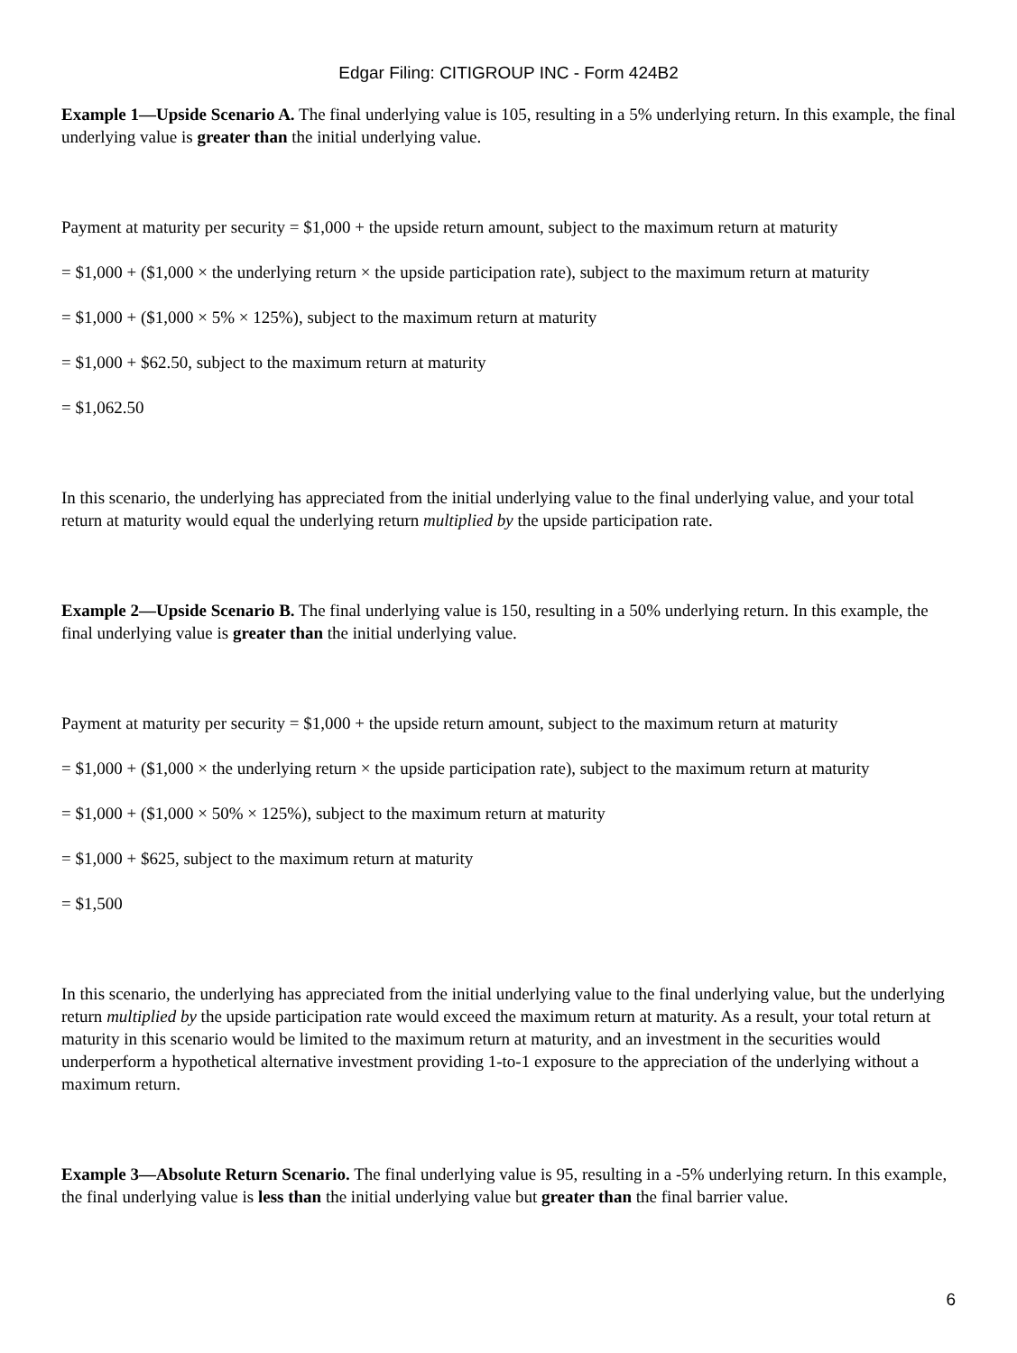Edgar Filing: CITIGROUP INC - Form 424B2
Example 1—Upside Scenario A. The final underlying value is 105, resulting in a 5% underlying return. In this example, the final underlying value is greater than the initial underlying value.
Payment at maturity per security = $1,000 + the upside return amount, subject to the maximum return at maturity
= $1,000 + ($1,000 × the underlying return × the upside participation rate), subject to the maximum return at maturity
= $1,000 + ($1,000 × 5% × 125%), subject to the maximum return at maturity
= $1,000 + $62.50, subject to the maximum return at maturity
= $1,062.50
In this scenario, the underlying has appreciated from the initial underlying value to the final underlying value, and your total return at maturity would equal the underlying return multiplied by the upside participation rate.
Example 2—Upside Scenario B. The final underlying value is 150, resulting in a 50% underlying return. In this example, the final underlying value is greater than the initial underlying value.
Payment at maturity per security = $1,000 + the upside return amount, subject to the maximum return at maturity
= $1,000 + ($1,000 × the underlying return × the upside participation rate), subject to the maximum return at maturity
= $1,000 + ($1,000 × 50% × 125%), subject to the maximum return at maturity
= $1,000 + $625, subject to the maximum return at maturity
= $1,500
In this scenario, the underlying has appreciated from the initial underlying value to the final underlying value, but the underlying return multiplied by the upside participation rate would exceed the maximum return at maturity. As a result, your total return at maturity in this scenario would be limited to the maximum return at maturity, and an investment in the securities would underperform a hypothetical alternative investment providing 1-to-1 exposure to the appreciation of the underlying without a maximum return.
Example 3—Absolute Return Scenario. The final underlying value is 95, resulting in a -5% underlying return. In this example, the final underlying value is less than the initial underlying value but greater than the final barrier value.
6